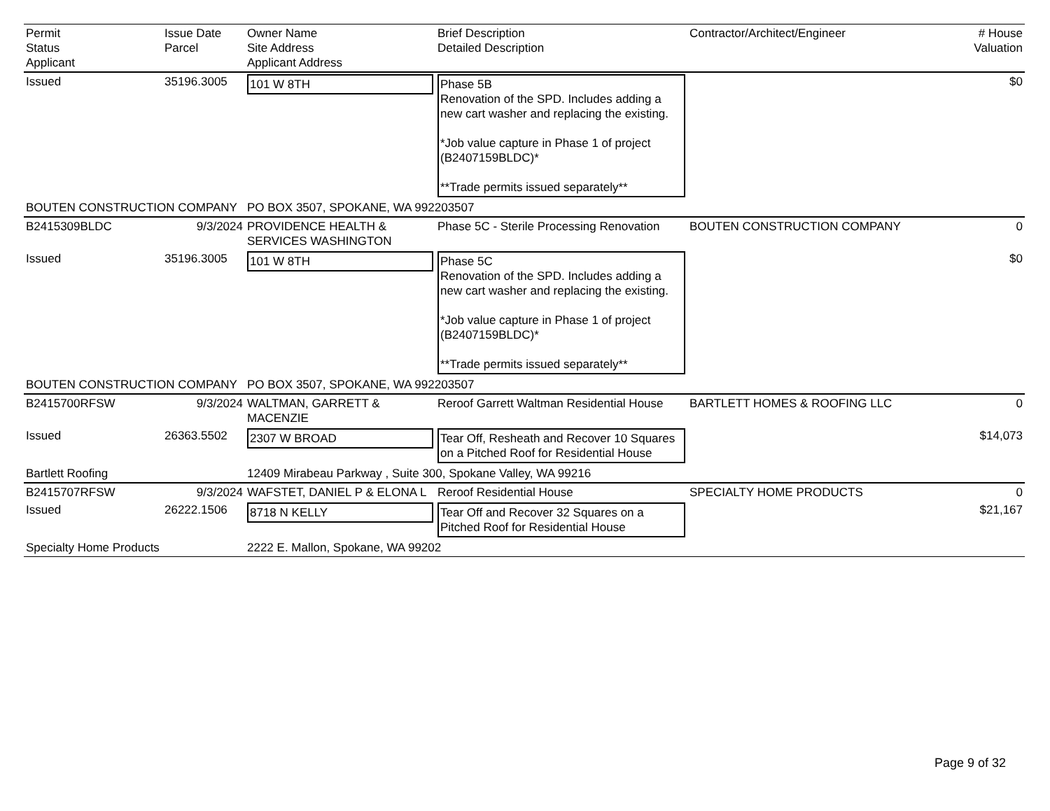| Permit Status Applicant | Issue Date Parcel | Owner Name Site Address Applicant Address | Brief Description Detailed Description | Contractor/Architect/Engineer | # House Valuation |
| --- | --- | --- | --- | --- | --- |
| Issued | 35196.3005 | 101 W 8TH | Phase 5B Renovation of the SPD. Includes adding a new cart washer and replacing the existing. *Job value capture in Phase 1 of project (B2407159BLDC)* **Trade permits issued separately** | | $0 |
| BOUTEN CONSTRUCTION COMPANY | | PO BOX 3507, SPOKANE, WA 992203507 | | | |
| B2415309BLDC | 9/3/2024 | PROVIDENCE HEALTH & SERVICES WASHINGTON | Phase 5C - Sterile Processing Renovation | BOUTEN CONSTRUCTION COMPANY | 0 |
| Issued | 35196.3005 | 101 W 8TH | Phase 5C Renovation of the SPD. Includes adding a new cart washer and replacing the existing. *Job value capture in Phase 1 of project (B2407159BLDC)* **Trade permits issued separately** | | $0 |
| BOUTEN CONSTRUCTION COMPANY | | PO BOX 3507, SPOKANE, WA 992203507 | | | |
| B2415700RFSW | 9/3/2024 | WALTMAN, GARRETT & MACENZIE | Reroof Garrett Waltman Residential House | BARTLETT HOMES & ROOFING LLC | 0 |
| Issued | 26363.5502 | 2307 W BROAD | Tear Off, Resheath and Recover 10 Squares on a Pitched Roof for Residential House | | $14,073 |
| Bartlett Roofing | | 12409 Mirabeau Parkway , Suite 300, Spokane Valley, WA 99216 | | | |
| B2415707RFSW | 9/3/2024 | WAFSTET, DANIEL P & ELONA L | Reroof Residential House | SPECIALTY HOME PRODUCTS | 0 |
| Issued | 26222.1506 | 8718 N KELLY | Tear Off and Recover 32 Squares on a Pitched Roof for Residential House | | $21,167 |
| Specialty Home Products | | 2222 E. Mallon, Spokane, WA 99202 | | | |
Page 9 of 32